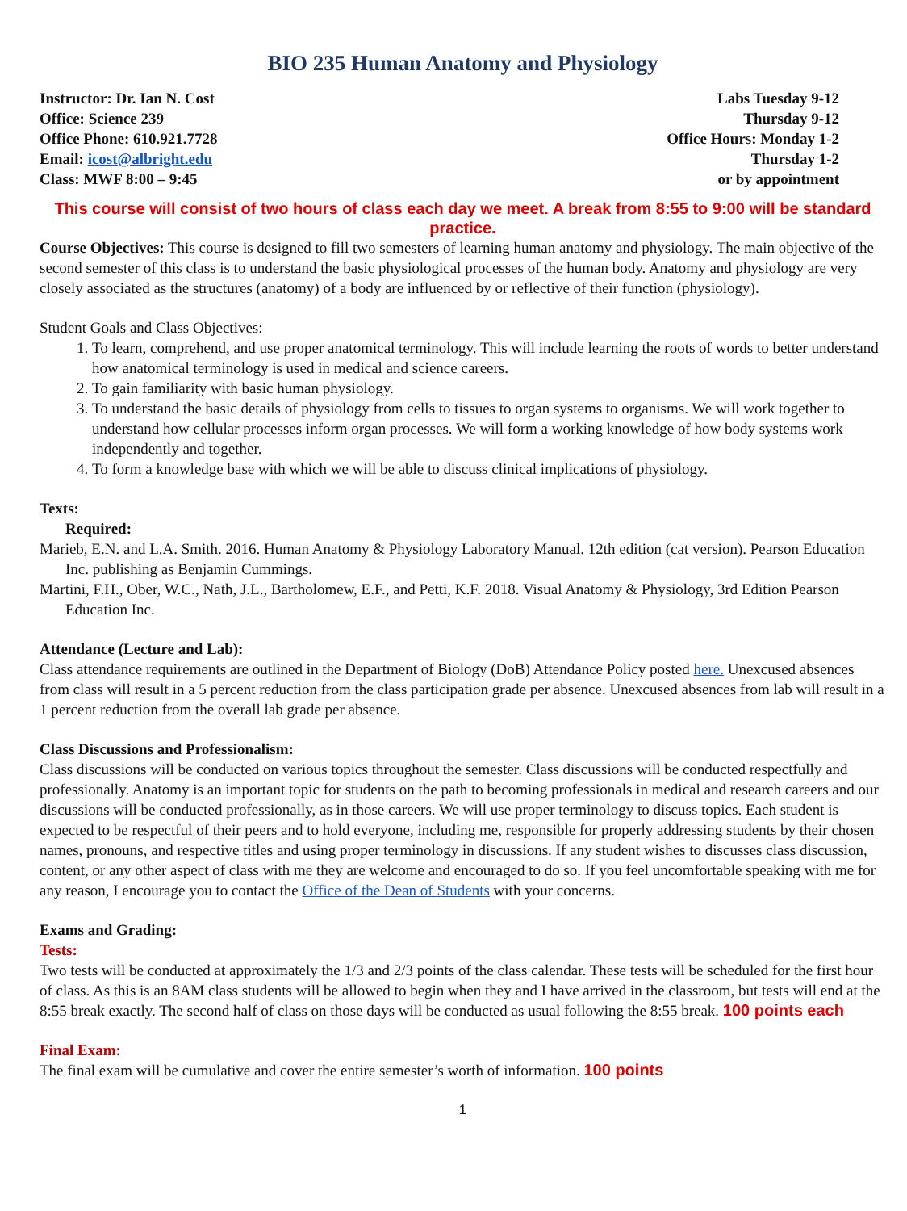BIO 235 Human Anatomy and Physiology
Instructor: Dr. Ian N. Cost
Office: Science 239
Office Phone: 610.921.7728
Email: icost@albright.edu
Class: MWF 8:00 – 9:45
Labs Tuesday 9-12
Thursday 9-12
Office Hours: Monday 1-2
Thursday 1-2
or by appointment
This course will consist of two hours of class each day we meet. A break from 8:55 to 9:00 will be standard practice.
Course Objectives: This course is designed to fill two semesters of learning human anatomy and physiology. The main objective of the second semester of this class is to understand the basic physiological processes of the human body. Anatomy and physiology are very closely associated as the structures (anatomy) of a body are influenced by or reflective of their function (physiology).
Student Goals and Class Objectives:
1. To learn, comprehend, and use proper anatomical terminology. This will include learning the roots of words to better understand how anatomical terminology is used in medical and science careers.
2. To gain familiarity with basic human physiology.
3. To understand the basic details of physiology from cells to tissues to organ systems to organisms. We will work together to understand how cellular processes inform organ processes. We will form a working knowledge of how body systems work independently and together.
4. To form a knowledge base with which we will be able to discuss clinical implications of physiology.
Texts:
Required:
Marieb, E.N. and L.A. Smith. 2016. Human Anatomy & Physiology Laboratory Manual. 12th edition (cat version). Pearson Education Inc. publishing as Benjamin Cummings.
Martini, F.H., Ober, W.C., Nath, J.L., Bartholomew, E.F., and Petti, K.F. 2018. Visual Anatomy & Physiology, 3rd Edition Pearson Education Inc.
Attendance (Lecture and Lab):
Class attendance requirements are outlined in the Department of Biology (DoB) Attendance Policy posted here. Unexcused absences from class will result in a 5 percent reduction from the class participation grade per absence. Unexcused absences from lab will result in a 1 percent reduction from the overall lab grade per absence.
Class Discussions and Professionalism:
Class discussions will be conducted on various topics throughout the semester. Class discussions will be conducted respectfully and professionally. Anatomy is an important topic for students on the path to becoming professionals in medical and research careers and our discussions will be conducted professionally, as in those careers. We will use proper terminology to discuss topics. Each student is expected to be respectful of their peers and to hold everyone, including me, responsible for properly addressing students by their chosen names, pronouns, and respective titles and using proper terminology in discussions. If any student wishes to discusses class discussion, content, or any other aspect of class with me they are welcome and encouraged to do so. If you feel uncomfortable speaking with me for any reason, I encourage you to contact the Office of the Dean of Students with your concerns.
Exams and Grading:
Tests:
Two tests will be conducted at approximately the 1/3 and 2/3 points of the class calendar. These tests will be scheduled for the first hour of class. As this is an 8AM class students will be allowed to begin when they and I have arrived in the classroom, but tests will end at the 8:55 break exactly. The second half of class on those days will be conducted as usual following the 8:55 break. 100 points each
Final Exam:
The final exam will be cumulative and cover the entire semester’s worth of information. 100 points
1